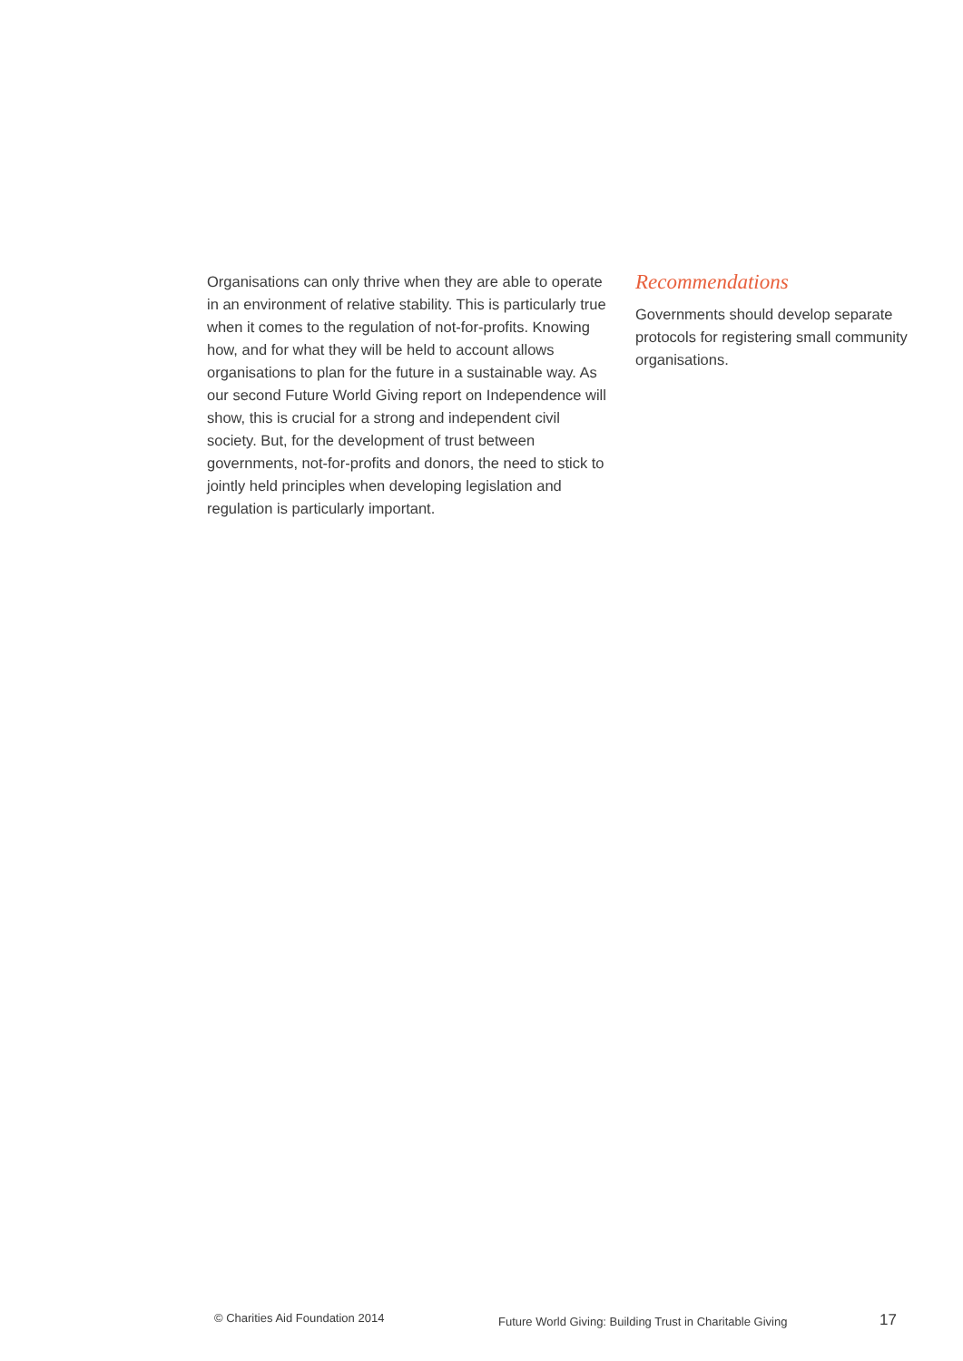Organisations can only thrive when they are able to operate in an environment of relative stability. This is particularly true when it comes to the regulation of not-for-profits. Knowing how, and for what they will be held to account allows organisations to plan for the future in a sustainable way. As our second Future World Giving report on Independence will show, this is crucial for a strong and independent civil society. But, for the development of trust between governments, not-for-profits and donors, the need to stick to jointly held principles when developing legislation and regulation is particularly important.
Recommendations
Governments should develop separate protocols for registering small community organisations.
© Charities Aid Foundation 2014
Future World Giving: Building Trust in Charitable Giving
17